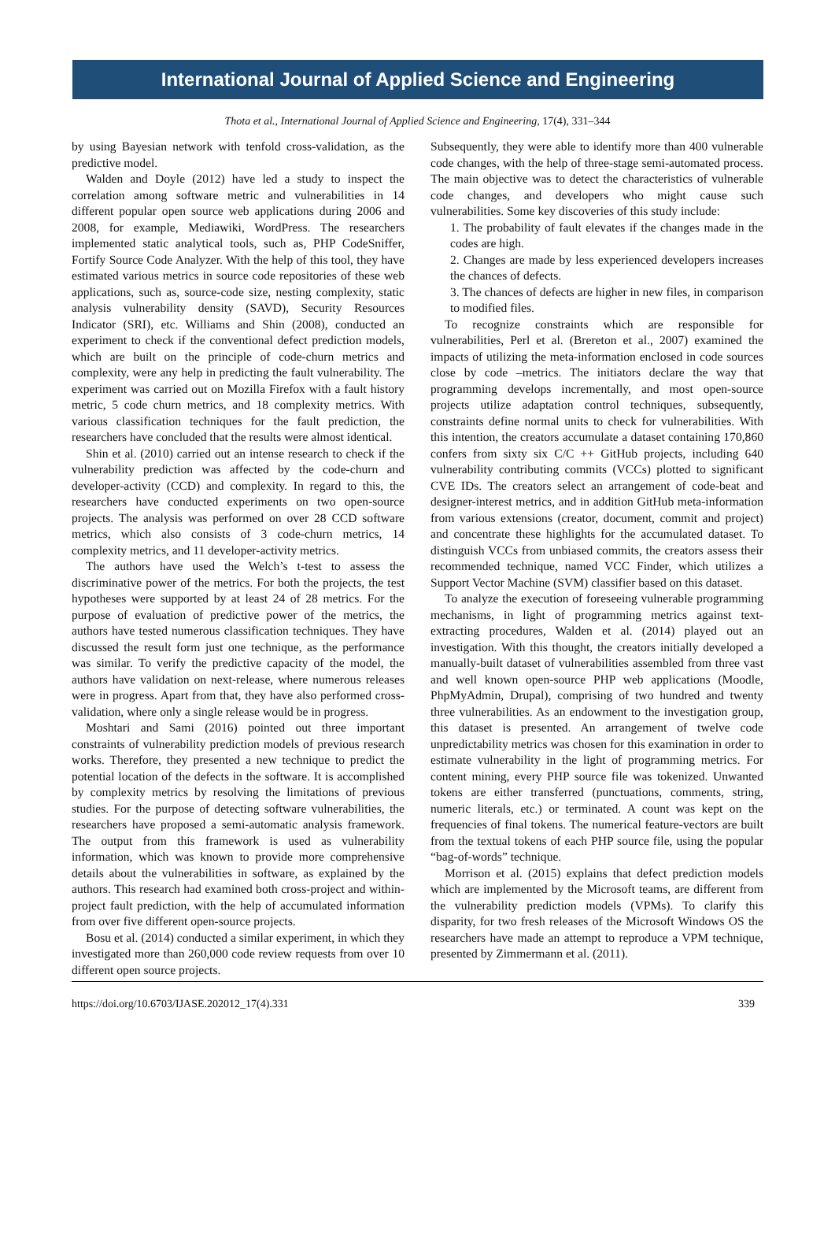International Journal of Applied Science and Engineering
Thota et al., International Journal of Applied Science and Engineering, 17(4), 331–344
by using Bayesian network with tenfold cross-validation, as the predictive model.
Walden and Doyle (2012) have led a study to inspect the correlation among software metric and vulnerabilities in 14 different popular open source web applications during 2006 and 2008, for example, Mediawiki, WordPress. The researchers implemented static analytical tools, such as, PHP CodeSniffer, Fortify Source Code Analyzer. With the help of this tool, they have estimated various metrics in source code repositories of these web applications, such as, source-code size, nesting complexity, static analysis vulnerability density (SAVD), Security Resources Indicator (SRI), etc. Williams and Shin (2008), conducted an experiment to check if the conventional defect prediction models, which are built on the principle of code-churn metrics and complexity, were any help in predicting the fault vulnerability. The experiment was carried out on Mozilla Firefox with a fault history metric, 5 code churn metrics, and 18 complexity metrics. With various classification techniques for the fault prediction, the researchers have concluded that the results were almost identical.
Shin et al. (2010) carried out an intense research to check if the vulnerability prediction was affected by the code-churn and developer-activity (CCD) and complexity. In regard to this, the researchers have conducted experiments on two open-source projects. The analysis was performed on over 28 CCD software metrics, which also consists of 3 code-churn metrics, 14 complexity metrics, and 11 developer-activity metrics.
The authors have used the Welch’s t-test to assess the discriminative power of the metrics. For both the projects, the test hypotheses were supported by at least 24 of 28 metrics. For the purpose of evaluation of predictive power of the metrics, the authors have tested numerous classification techniques. They have discussed the result form just one technique, as the performance was similar. To verify the predictive capacity of the model, the authors have validation on next-release, where numerous releases were in progress. Apart from that, they have also performed cross-validation, where only a single release would be in progress.
Moshtari and Sami (2016) pointed out three important constraints of vulnerability prediction models of previous research works. Therefore, they presented a new technique to predict the potential location of the defects in the software. It is accomplished by complexity metrics by resolving the limitations of previous studies. For the purpose of detecting software vulnerabilities, the researchers have proposed a semi-automatic analysis framework. The output from this framework is used as vulnerability information, which was known to provide more comprehensive details about the vulnerabilities in software, as explained by the authors. This research had examined both cross-project and within-project fault prediction, with the help of accumulated information from over five different open-source projects.
Bosu et al. (2014) conducted a similar experiment, in which they investigated more than 260,000 code review requests from over 10 different open source projects.
Subsequently, they were able to identify more than 400 vulnerable code changes, with the help of three-stage semi-automated process. The main objective was to detect the characteristics of vulnerable code changes, and developers who might cause such vulnerabilities. Some key discoveries of this study include:
1. The probability of fault elevates if the changes made in the codes are high.
2. Changes are made by less experienced developers increases the chances of defects.
3. The chances of defects are higher in new files, in comparison to modified files.
To recognize constraints which are responsible for vulnerabilities, Perl et al. (Brereton et al., 2007) examined the impacts of utilizing the meta-information enclosed in code sources close by code –metrics. The initiators declare the way that programming develops incrementally, and most open-source projects utilize adaptation control techniques, subsequently, constraints define normal units to check for vulnerabilities. With this intention, the creators accumulate a dataset containing 170,860 confers from sixty six C/C ++ GitHub projects, including 640 vulnerability contributing commits (VCCs) plotted to significant CVE IDs. The creators select an arrangement of code-beat and designer-interest metrics, and in addition GitHub meta-information from various extensions (creator, document, commit and project) and concentrate these highlights for the accumulated dataset. To distinguish VCCs from unbiased commits, the creators assess their recommended technique, named VCC Finder, which utilizes a Support Vector Machine (SVM) classifier based on this dataset.
To analyze the execution of foreseeing vulnerable programming mechanisms, in light of programming metrics against text-extracting procedures, Walden et al. (2014) played out an investigation. With this thought, the creators initially developed a manually-built dataset of vulnerabilities assembled from three vast and well known open-source PHP web applications (Moodle, PhpMyAdmin, Drupal), comprising of two hundred and twenty three vulnerabilities. As an endowment to the investigation group, this dataset is presented. An arrangement of twelve code unpredictability metrics was chosen for this examination in order to estimate vulnerability in the light of programming metrics. For content mining, every PHP source file was tokenized. Unwanted tokens are either transferred (punctuations, comments, string, numeric literals, etc.) or terminated. A count was kept on the frequencies of final tokens. The numerical feature-vectors are built from the textual tokens of each PHP source file, using the popular “bag-of-words” technique.
Morrison et al. (2015) explains that defect prediction models which are implemented by the Microsoft teams, are different from the vulnerability prediction models (VPMs). To clarify this disparity, for two fresh releases of the Microsoft Windows OS the researchers have made an attempt to reproduce a VPM technique, presented by Zimmermann et al. (2011).
https://doi.org/10.6703/IJASE.202012_17(4).331 339